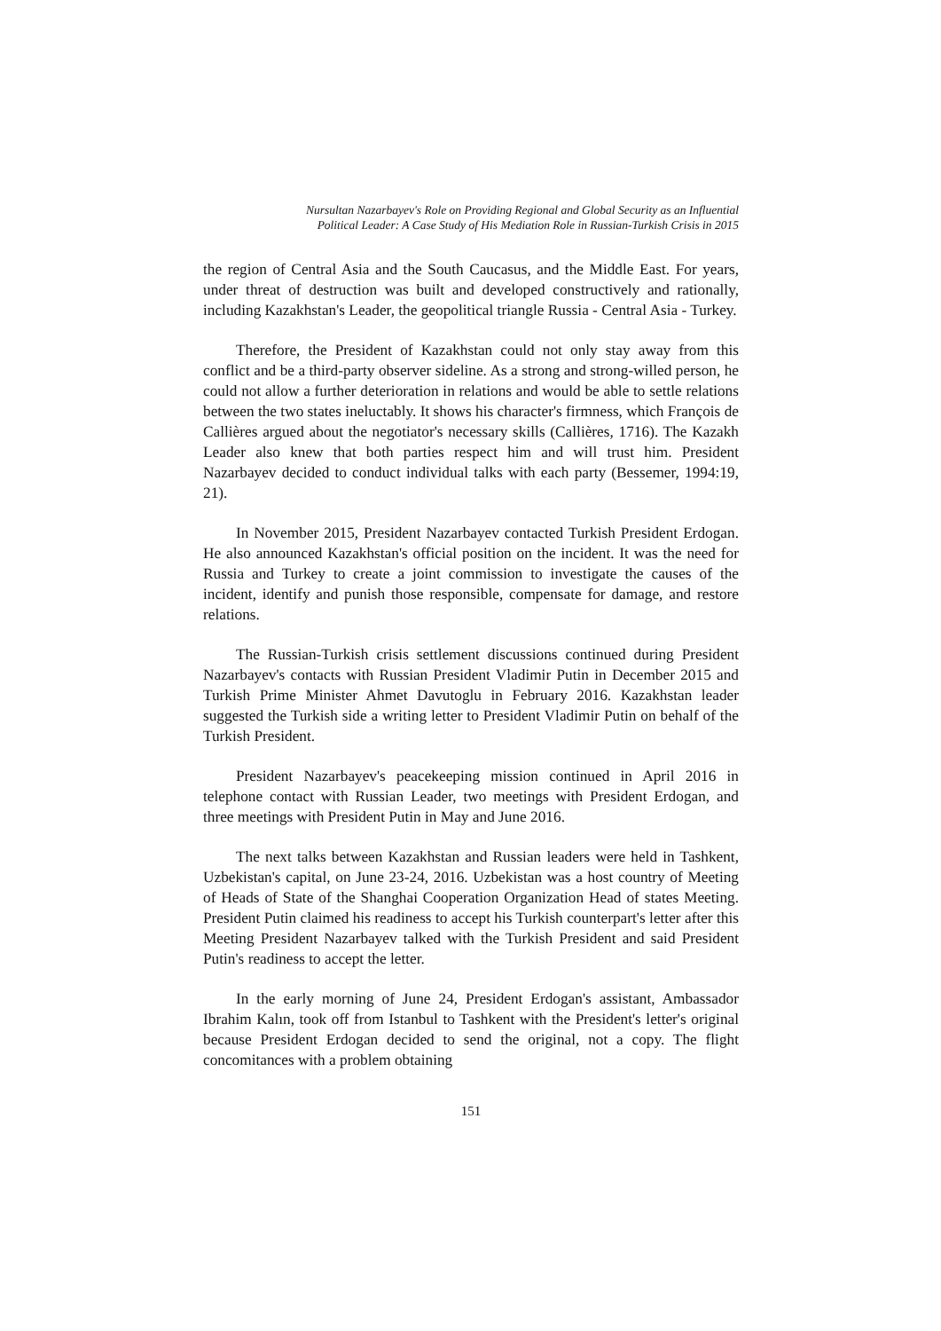Nursultan Nazarbayev's Role on Providing Regional and Global Security as an Influential
Political Leader: A Case Study of His Mediation Role in Russian-Turkish Crisis in 2015
the region of Central Asia and the South Caucasus, and the Middle East. For years, under threat of destruction was built and developed constructively and rationally, including Kazakhstan's Leader, the geopolitical triangle Russia - Central Asia - Turkey.
Therefore, the President of Kazakhstan could not only stay away from this conflict and be a third-party observer sideline. As a strong and strong-willed person, he could not allow a further deterioration in relations and would be able to settle relations between the two states ineluctably. It shows his character's firmness, which François de Callières argued about the negotiator's necessary skills (Callières, 1716). The Kazakh Leader also knew that both parties respect him and will trust him. President Nazarbayev decided to conduct individual talks with each party (Bessemer, 1994:19, 21).
In November 2015, President Nazarbayev contacted Turkish President Erdogan. He also announced Kazakhstan's official position on the incident. It was the need for Russia and Turkey to create a joint commission to investigate the causes of the incident, identify and punish those responsible, compensate for damage, and restore relations.
The Russian-Turkish crisis settlement discussions continued during President Nazarbayev's contacts with Russian President Vladimir Putin in December 2015 and Turkish Prime Minister Ahmet Davutoglu in February 2016. Kazakhstan leader suggested the Turkish side a writing letter to President Vladimir Putin on behalf of the Turkish President.
President Nazarbayev's peacekeeping mission continued in April 2016 in telephone contact with Russian Leader, two meetings with President Erdogan, and three meetings with President Putin in May and June 2016.
The next talks between Kazakhstan and Russian leaders were held in Tashkent, Uzbekistan's capital, on June 23-24, 2016. Uzbekistan was a host country of Meeting of Heads of State of the Shanghai Cooperation Organization Head of states Meeting. President Putin claimed his readiness to accept his Turkish counterpart's letter after this Meeting President Nazarbayev talked with the Turkish President and said President Putin's readiness to accept the letter.
In the early morning of June 24, President Erdogan's assistant, Ambassador Ibrahim Kalın, took off from Istanbul to Tashkent with the President's letter's original because President Erdogan decided to send the original, not a copy. The flight concomitances with a problem obtaining
151